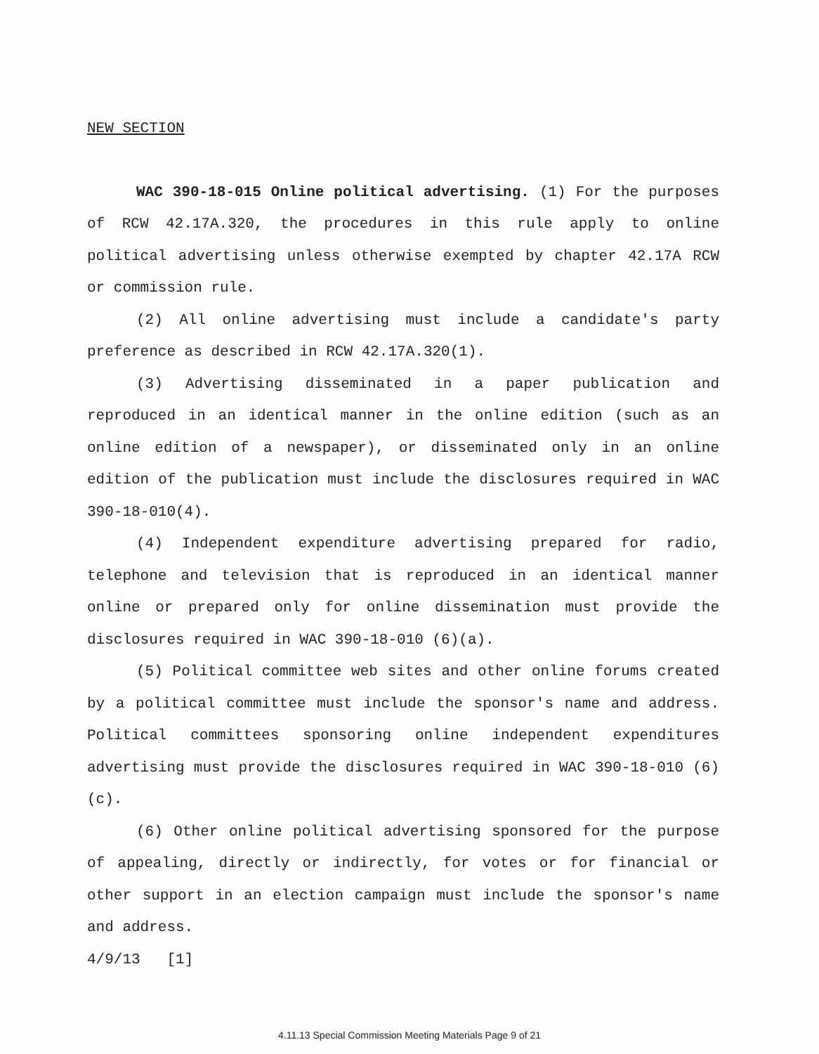NEW SECTION
WAC 390-18-015 Online political advertising. (1) For the purposes of RCW 42.17A.320, the procedures in this rule apply to online political advertising unless otherwise exempted by chapter 42.17A RCW or commission rule.
(2) All online advertising must include a candidate's party preference as described in RCW 42.17A.320(1).
(3) Advertising disseminated in a paper publication and reproduced in an identical manner in the online edition (such as an online edition of a newspaper), or disseminated only in an online edition of the publication must include the disclosures required in WAC 390-18-010(4).
(4) Independent expenditure advertising prepared for radio, telephone and television that is reproduced in an identical manner online or prepared only for online dissemination must provide the disclosures required in WAC 390-18-010 (6)(a).
(5) Political committee web sites and other online forums created by a political committee must include the sponsor's name and address. Political committees sponsoring online independent expenditures advertising must provide the disclosures required in WAC 390-18-010 (6)(c).
(6) Other online political advertising sponsored for the purpose of appealing, directly or indirectly, for votes or for financial or other support in an election campaign must include the sponsor's name and address.
4/9/13 [1]
4.11.13 Special Commission Meeting Materials Page 9 of 21